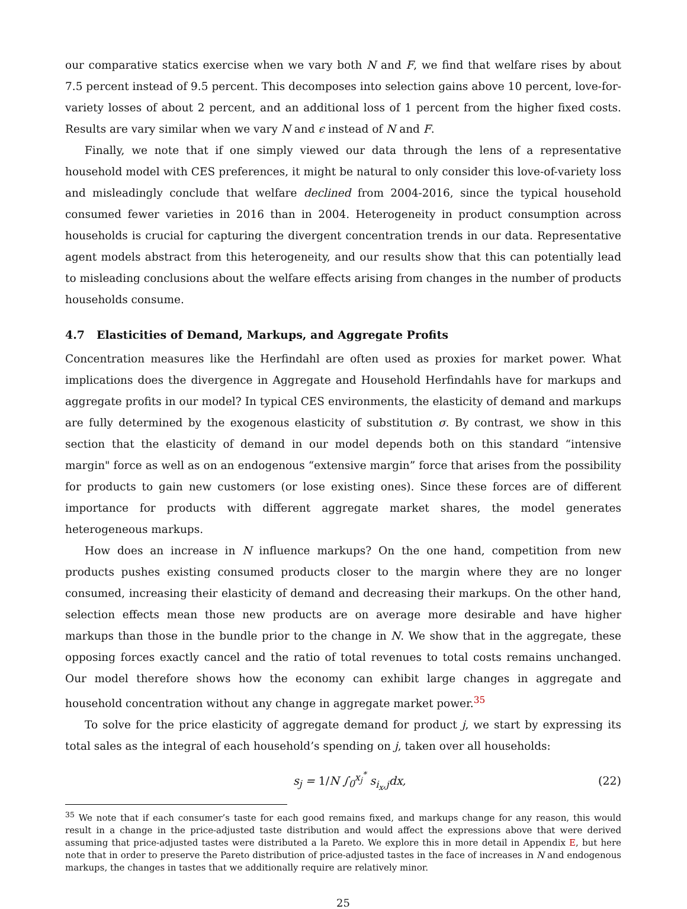our comparative statics exercise when we vary both N and F, we find that welfare rises by about 7.5 percent instead of 9.5 percent. This decomposes into selection gains above 10 percent, love-for-variety losses of about 2 percent, and an additional loss of 1 percent from the higher fixed costs. Results are vary similar when we vary N and ϵ instead of N and F.
Finally, we note that if one simply viewed our data through the lens of a representative household model with CES preferences, it might be natural to only consider this love-of-variety loss and misleadingly conclude that welfare declined from 2004-2016, since the typical household consumed fewer varieties in 2016 than in 2004. Heterogeneity in product consumption across households is crucial for capturing the divergent concentration trends in our data. Representative agent models abstract from this heterogeneity, and our results show that this can potentially lead to misleading conclusions about the welfare effects arising from changes in the number of products households consume.
4.7 Elasticities of Demand, Markups, and Aggregate Profits
Concentration measures like the Herfindahl are often used as proxies for market power. What implications does the divergence in Aggregate and Household Herfindahls have for markups and aggregate profits in our model? In typical CES environments, the elasticity of demand and markups are fully determined by the exogenous elasticity of substitution σ. By contrast, we show in this section that the elasticity of demand in our model depends both on this standard “intensive margin" force as well as on an endogenous “extensive margin” force that arises from the possibility for products to gain new customers (or lose existing ones). Since these forces are of different importance for products with different aggregate market shares, the model generates heterogeneous markups.
How does an increase in N influence markups? On the one hand, competition from new products pushes existing consumed products closer to the margin where they are no longer consumed, increasing their elasticity of demand and decreasing their markups. On the other hand, selection effects mean those new products are on average more desirable and have higher markups than those in the bundle prior to the change in N. We show that in the aggregate, these opposing forces exactly cancel and the ratio of total revenues to total costs remains unchanged. Our model therefore shows how the economy can exhibit large changes in aggregate and household concentration without any change in aggregate market power.<sup>35</sup>
To solve for the price elasticity of aggregate demand for product j, we start by expressing its total sales as the integral of each household’s spending on j, taken over all households:
s<sub>j</sub> = 1/N ∫<sub>0</sub><sup>x<sub>j</sub><sup>*</sup></sup> s<sub>i<sub>x</sub>,j</sub>dx, (22)
<sup>35</sup> We note that if each consumer’s taste for each good remains fixed, and markups change for any reason, this would result in a change in the price-adjusted taste distribution and would affect the expressions above that were derived assuming that price-adjusted tastes were distributed a la Pareto. We explore this in more detail in Appendix E, but here note that in order to preserve the Pareto distribution of price-adjusted tastes in the face of increases in N and endogenous markups, the changes in tastes that we additionally require are relatively minor.
25